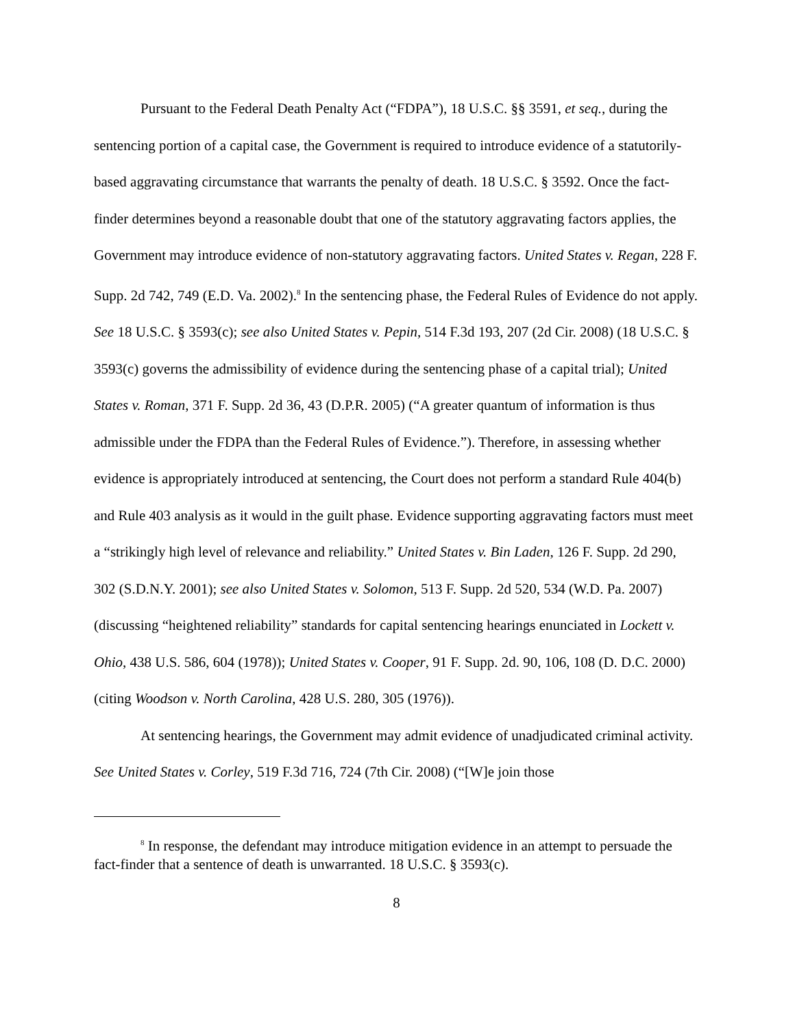Pursuant to the Federal Death Penalty Act (“FDPA”), 18 U.S.C. §§ 3591, et seq., during the sentencing portion of a capital case, the Government is required to introduce evidence of a statutorily-based aggravating circumstance that warrants the penalty of death. 18 U.S.C. § 3592. Once the fact-finder determines beyond a reasonable doubt that one of the statutory aggravating factors applies, the Government may introduce evidence of non-statutory aggravating factors. United States v. Regan, 228 F. Supp. 2d 742, 749 (E.D. Va. 2002).<sup>8</sup> In the sentencing phase, the Federal Rules of Evidence do not apply. See 18 U.S.C. § 3593(c); see also United States v. Pepin, 514 F.3d 193, 207 (2d Cir. 2008) (18 U.S.C. § 3593(c) governs the admissibility of evidence during the sentencing phase of a capital trial); United States v. Roman, 371 F. Supp. 2d 36, 43 (D.P.R. 2005) (“A greater quantum of information is thus admissible under the FDPA than the Federal Rules of Evidence.”). Therefore, in assessing whether evidence is appropriately introduced at sentencing, the Court does not perform a standard Rule 404(b) and Rule 403 analysis as it would in the guilt phase. Evidence supporting aggravating factors must meet a “strikingly high level of relevance and reliability.” United States v. Bin Laden, 126 F. Supp. 2d 290, 302 (S.D.N.Y. 2001); see also United States v. Solomon, 513 F. Supp. 2d 520, 534 (W.D. Pa. 2007) (discussing “heightened reliability” standards for capital sentencing hearings enunciated in Lockett v. Ohio, 438 U.S. 586, 604 (1978)); United States v. Cooper, 91 F. Supp. 2d. 90, 106, 108 (D. D.C. 2000) (citing Woodson v. North Carolina, 428 U.S. 280, 305 (1976)).
At sentencing hearings, the Government may admit evidence of unadjudicated criminal activity. See United States v. Corley, 519 F.3d 716, 724 (7th Cir. 2008) (“[W]e join those
<sup>8</sup> In response, the defendant may introduce mitigation evidence in an attempt to persuade the fact-finder that a sentence of death is unwarranted. 18 U.S.C. § 3593(c).
8